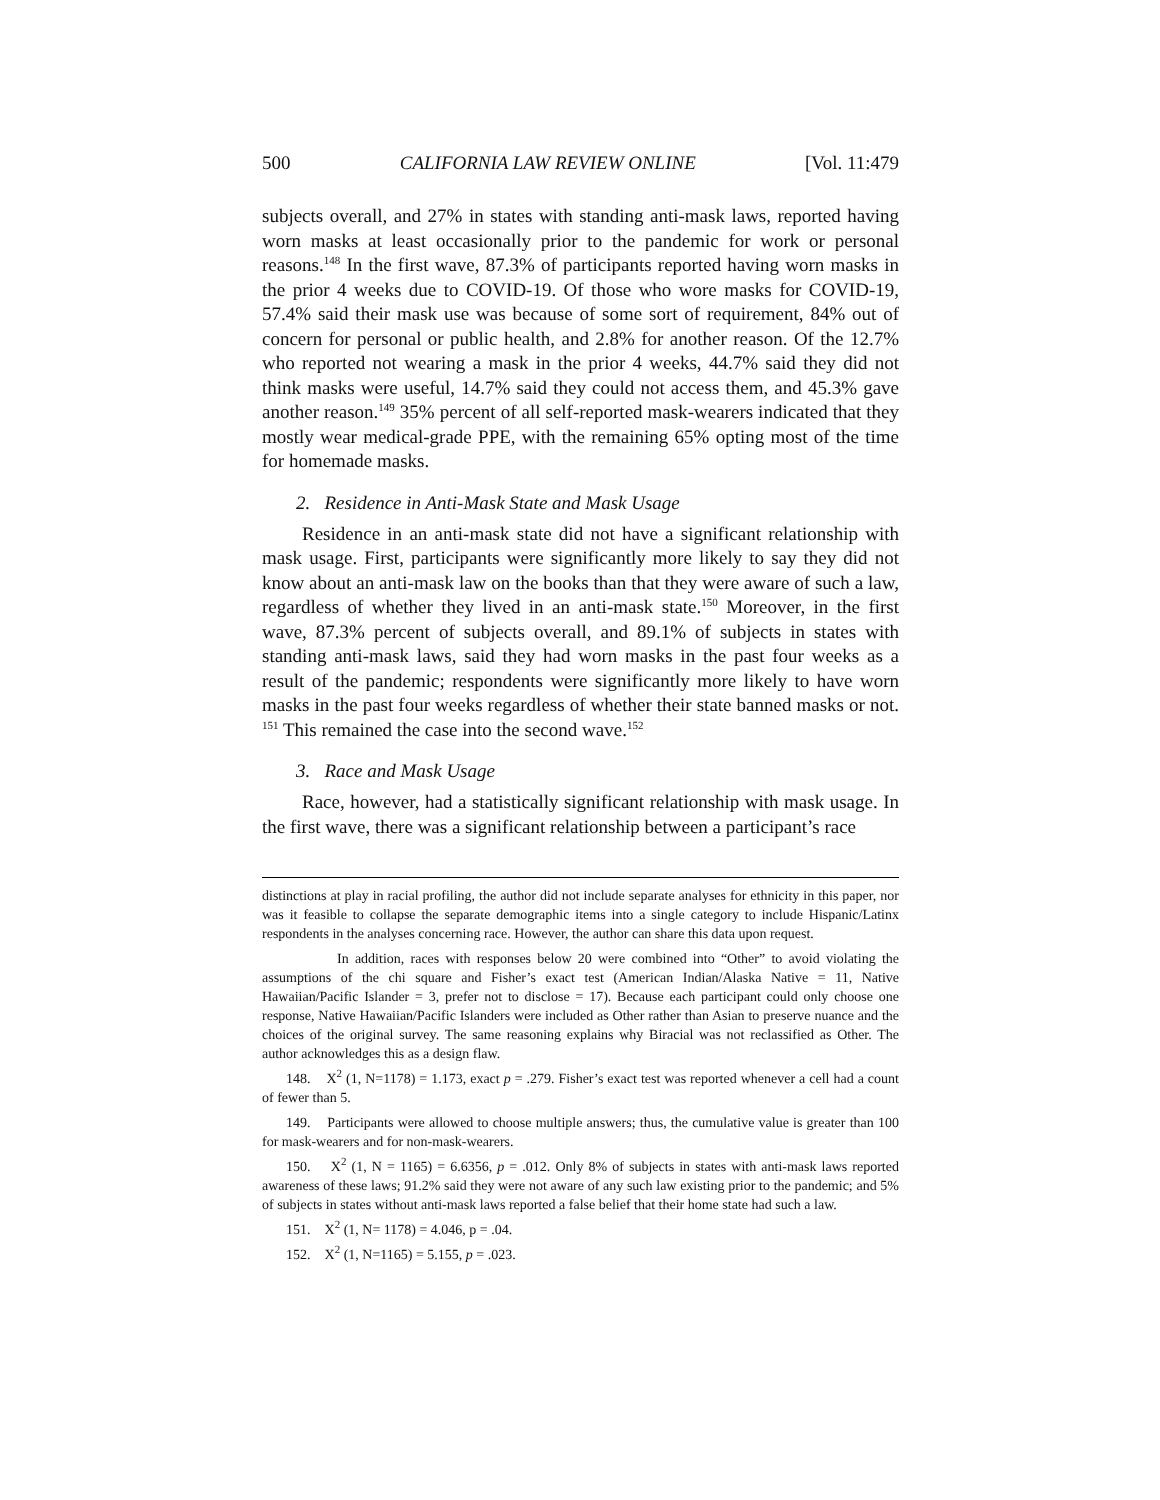500 CALIFORNIA LAW REVIEW ONLINE [Vol. 11:479
subjects overall, and 27% in states with standing anti-mask laws, reported having worn masks at least occasionally prior to the pandemic for work or personal reasons.<sup>148</sup> In the first wave, 87.3% of participants reported having worn masks in the prior 4 weeks due to COVID-19. Of those who wore masks for COVID-19, 57.4% said their mask use was because of some sort of requirement, 84% out of concern for personal or public health, and 2.8% for another reason. Of the 12.7% who reported not wearing a mask in the prior 4 weeks, 44.7% said they did not think masks were useful, 14.7% said they could not access them, and 45.3% gave another reason.<sup>149</sup> 35% percent of all self-reported mask-wearers indicated that they mostly wear medical-grade PPE, with the remaining 65% opting most of the time for homemade masks.
2. Residence in Anti-Mask State and Mask Usage
Residence in an anti-mask state did not have a significant relationship with mask usage. First, participants were significantly more likely to say they did not know about an anti-mask law on the books than that they were aware of such a law, regardless of whether they lived in an anti-mask state.<sup>150</sup> Moreover, in the first wave, 87.3% percent of subjects overall, and 89.1% of subjects in states with standing anti-mask laws, said they had worn masks in the past four weeks as a result of the pandemic; respondents were significantly more likely to have worn masks in the past four weeks regardless of whether their state banned masks or not. <sup>151</sup> This remained the case into the second wave.<sup>152</sup>
3. Race and Mask Usage
Race, however, had a statistically significant relationship with mask usage. In the first wave, there was a significant relationship between a participant’s race
distinctions at play in racial profiling, the author did not include separate analyses for ethnicity in this paper, nor was it feasible to collapse the separate demographic items into a single category to include Hispanic/Latinx respondents in the analyses concerning race. However, the author can share this data upon request.
In addition, races with responses below 20 were combined into “Other” to avoid violating the assumptions of the chi square and Fisher’s exact test (American Indian/Alaska Native = 11, Native Hawaiian/Pacific Islander = 3, prefer not to disclose = 17). Because each participant could only choose one response, Native Hawaiian/Pacific Islanders were included as Other rather than Asian to preserve nuance and the choices of the original survey. The same reasoning explains why Biracial was not reclassified as Other. The author acknowledges this as a design flaw.
148. X<sup>2</sup> (1, N=1178) = 1.173, exact p = .279. Fisher’s exact test was reported whenever a cell had a count of fewer than 5.
149. Participants were allowed to choose multiple answers; thus, the cumulative value is greater than 100 for mask-wearers and for non-mask-wearers.
150. X<sup>2</sup> (1, N = 1165) = 6.6356, p = .012. Only 8% of subjects in states with anti-mask laws reported awareness of these laws; 91.2% said they were not aware of any such law existing prior to the pandemic; and 5% of subjects in states without anti-mask laws reported a false belief that their home state had such a law.
151. X<sup>2</sup> (1, N= 1178) = 4.046, p = .04.
152. X<sup>2</sup> (1, N=1165) = 5.155, p = .023.